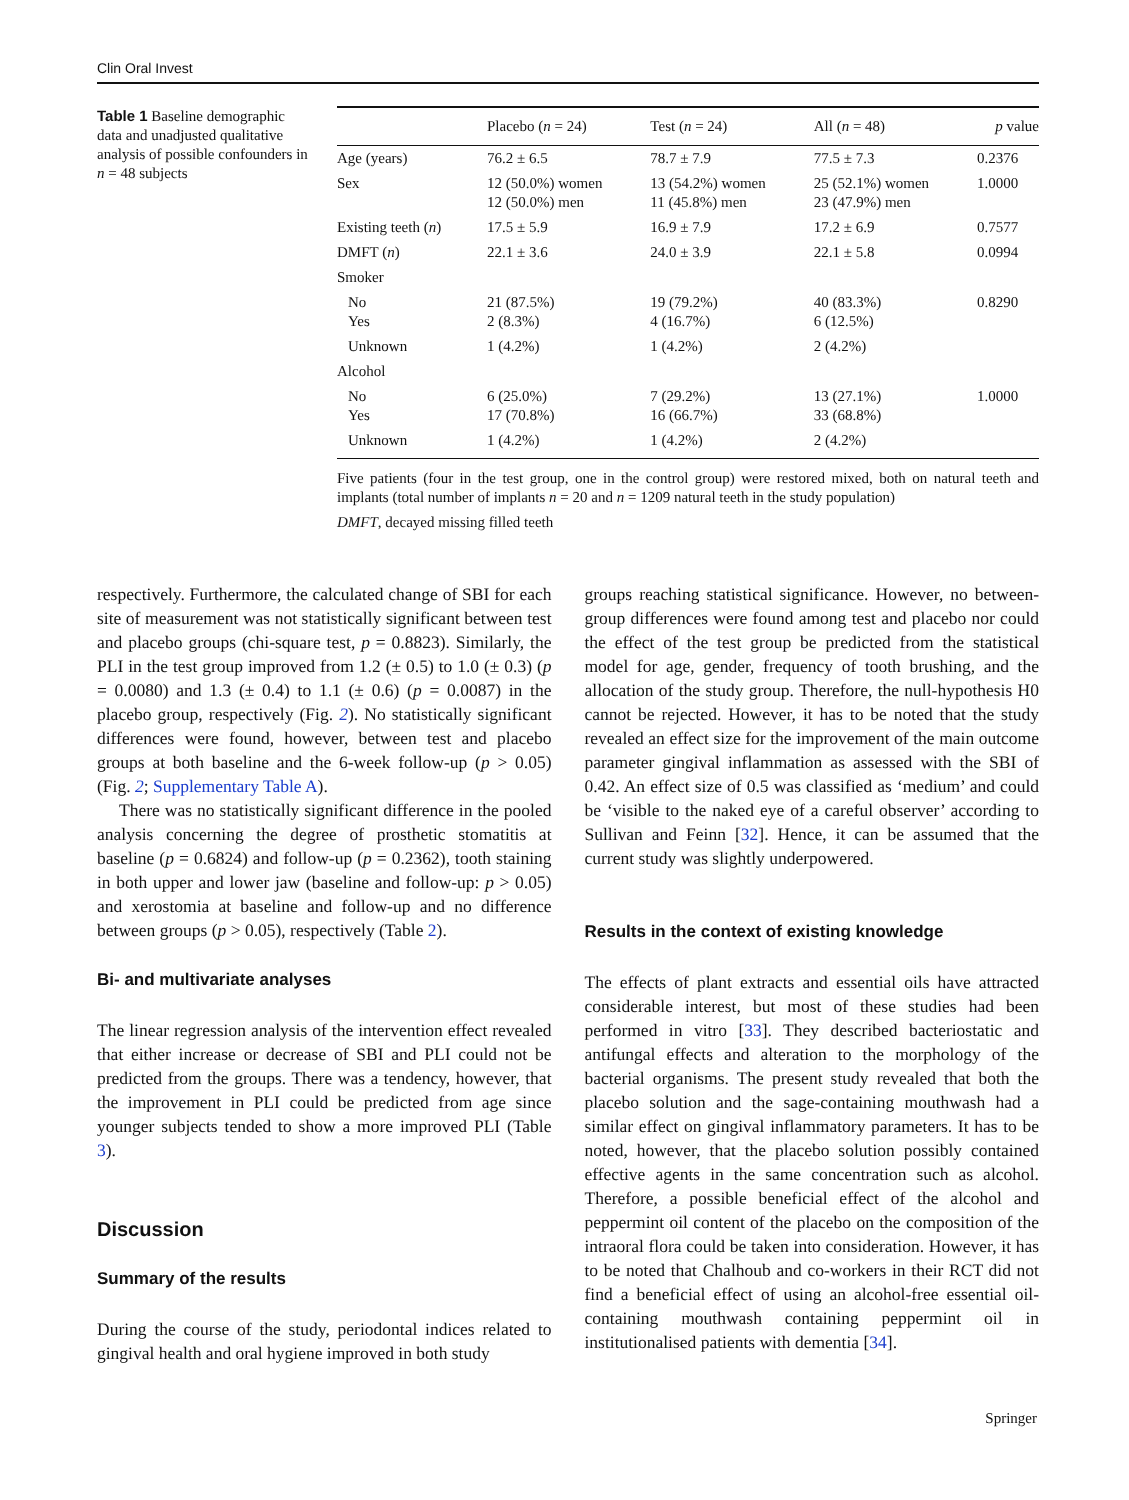Clin Oral Invest
Table 1 Baseline demographic data and unadjusted qualitative analysis of possible confounders in n = 48 subjects
| | Placebo ( n = 24) | Test ( n = 24) | All ( n = 48) | p value |
| --- | --- | --- | --- | --- |
| Age (years) | 76.2 ± 6.5 | 78.7 ± 7.9 | 77.5 ± 7.3 | 0.2376 |
| Sex | 12 (50.0%) women 12 (50.0%) men | 13 (54.2%) women 11 (45.8%) men | 25 (52.1%) women 23 (47.9%) men | 1.0000 |
| Existing teeth ( n ) | 17.5 ± 5.9 | 16.9 ± 7.9 | 17.2 ± 6.9 | 0.7577 |
| DMFT ( n ) | 22.1 ± 3.6 | 24.0 ± 3.9 | 22.1 ± 5.8 | 0.0994 |
| Smoker | | | | |
| No Yes | 21 (87.5%) 2 (8.3%) | 19 (79.2%) 4 (16.7%) | 40 (83.3%) 6 (12.5%) | 0.8290 |
| Unknown | 1 (4.2%) | 1 (4.2%) | 2 (4.2%) | |
| Alcohol | | | | |
| No Yes | 6 (25.0%) 17 (70.8%) | 7 (29.2%) 16 (66.7%) | 13 (27.1%) 33 (68.8%) | 1.0000 |
| Unknown | 1 (4.2%) | 1 (4.2%) | 2 (4.2%) | |
Five patients (four in the test group, one in the control group) were restored mixed, both on natural teeth and implants (total number of implants n = 20 and n = 1209 natural teeth in the study population)
DMFT, decayed missing filled teeth
respectively. Furthermore, the calculated change of SBI for each site of measurement was not statistically significant between test and placebo groups (chi-square test, p = 0.8823). Similarly, the PLI in the test group improved from 1.2 (± 0.5) to 1.0 (± 0.3) (p = 0.0080) and 1.3 (± 0.4) to 1.1 (± 0.6) (p = 0.0087) in the placebo group, respectively (Fig. 2). No statistically significant differences were found, however, between test and placebo groups at both baseline and the 6-week follow-up (p > 0.05) (Fig. 2; Supplementary Table A).
There was no statistically significant difference in the pooled analysis concerning the degree of prosthetic stomatitis at baseline (p = 0.6824) and follow-up (p = 0.2362), tooth staining in both upper and lower jaw (baseline and follow-up: p > 0.05) and xerostomia at baseline and follow-up and no difference between groups (p > 0.05), respectively (Table 2).
Bi- and multivariate analyses
The linear regression analysis of the intervention effect revealed that either increase or decrease of SBI and PLI could not be predicted from the groups. There was a tendency, however, that the improvement in PLI could be predicted from age since younger subjects tended to show a more improved PLI (Table 3).
Discussion
Summary of the results
During the course of the study, periodontal indices related to gingival health and oral hygiene improved in both study
groups reaching statistical significance. However, no between-group differences were found among test and placebo nor could the effect of the test group be predicted from the statistical model for age, gender, frequency of tooth brushing, and the allocation of the study group. Therefore, the null-hypothesis H0 cannot be rejected. However, it has to be noted that the study revealed an effect size for the improvement of the main outcome parameter gingival inflammation as assessed with the SBI of 0.42. An effect size of 0.5 was classified as ‘medium’ and could be ‘visible to the naked eye of a careful observer’ according to Sullivan and Feinn [32]. Hence, it can be assumed that the current study was slightly underpowered.
Results in the context of existing knowledge
The effects of plant extracts and essential oils have attracted considerable interest, but most of these studies had been performed in vitro [33]. They described bacteriostatic and antifungal effects and alteration to the morphology of the bacterial organisms. The present study revealed that both the placebo solution and the sage-containing mouthwash had a similar effect on gingival inflammatory parameters. It has to be noted, however, that the placebo solution possibly contained effective agents in the same concentration such as alcohol. Therefore, a possible beneficial effect of the alcohol and peppermint oil content of the placebo on the composition of the intraoral flora could be taken into consideration. However, it has to be noted that Chalhoub and co-workers in their RCT did not find a beneficial effect of using an alcohol-free essential oil-containing mouthwash containing peppermint oil in institutionalised patients with dementia [34].
Springer